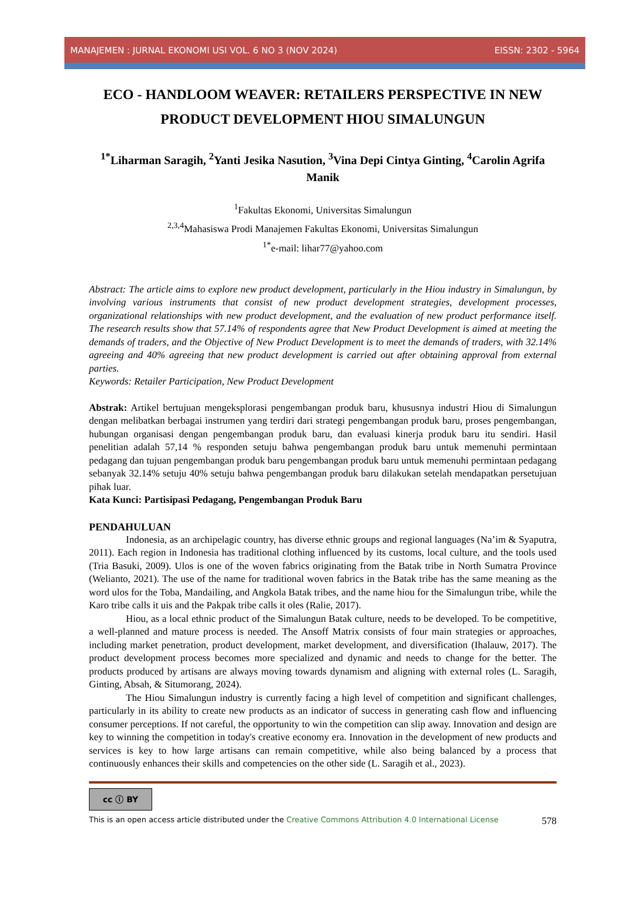MANAJEMEN : JURNAL EKONOMI USI VOL. 6 NO 3 (NOV 2024) EISSN: 2302 - 5964
ECO - HANDLOOM WEAVER: RETAILERS PERSPECTIVE IN NEW PRODUCT DEVELOPMENT HIOU SIMALUNGUN
<sup>1*</sup>Liharman Saragih, <sup>2</sup>Yanti Jesika Nasution, <sup>3</sup>Vina Depi Cintya Ginting, <sup>4</sup>Carolin Agrifa Manik
<sup>1</sup> Fakultas Ekonomi, Universitas Simalungun
<sup>2,3,4</sup>Mahasiswa Prodi Manajemen Fakultas Ekonomi, Universitas Simalungun
<sup>1*</sup>e-mail: lihar77@yahoo.com
Abstract: The article aims to explore new product development, particularly in the Hiou industry in Simalungun, by involving various instruments that consist of new product development strategies, development processes, organizational relationships with new product development, and the evaluation of new product performance itself. The research results show that 57.14% of respondents agree that New Product Development is aimed at meeting the demands of traders, and the Objective of New Product Development is to meet the demands of traders, with 32.14% agreeing and 40% agreeing that new product development is carried out after obtaining approval from external parties.
Keywords: Retailer Participation, New Product Development
Abstrak: Artikel bertujuan mengeksplorasi pengembangan produk baru, khususnya industri Hiou di Simalungun dengan melibatkan berbagai instrumen yang terdiri dari strategi pengembangan produk baru, proses pengembangan, hubungan organisasi dengan pengembangan produk baru, dan evaluasi kinerja produk baru itu sendiri. Hasil penelitian adalah 57,14 % responden setuju bahwa pengembangan produk baru untuk memenuhi permintaan pedagang dan tujuan pengembangan produk baru pengembangan produk baru untuk memenuhi permintaan pedagang sebanyak 32.14% setuju 40% setuju bahwa pengembangan produk baru dilakukan setelah mendapatkan persetujuan pihak luar.
Kata Kunci: Partisipasi Pedagang, Pengembangan Produk Baru
PENDAHULUAN
Indonesia, as an archipelagic country, has diverse ethnic groups and regional languages (Na’im & Syaputra, 2011). Each region in Indonesia has traditional clothing influenced by its customs, local culture, and the tools used (Tria Basuki, 2009). Ulos is one of the woven fabrics originating from the Batak tribe in North Sumatra Province (Welianto, 2021). The use of the name for traditional woven fabrics in the Batak tribe has the same meaning as the word ulos for the Toba, Mandailing, and Angkola Batak tribes, and the name hiou for the Simalungun tribe, while the Karo tribe calls it uis and the Pakpak tribe calls it oles (Ralie, 2017).
Hiou, as a local ethnic product of the Simalungun Batak culture, needs to be developed. To be competitive, a well-planned and mature process is needed. The Ansoff Matrix consists of four main strategies or approaches, including market penetration, product development, market development, and diversification (Ihalauw, 2017). The product development process becomes more specialized and dynamic and needs to change for the better. The products produced by artisans are always moving towards dynamism and aligning with external roles (L. Saragih, Ginting, Absah, & Situmorang, 2024).
The Hiou Simalungun industry is currently facing a high level of competition and significant challenges, particularly in its ability to create new products as an indicator of success in generating cash flow and influencing consumer perceptions. If not careful, the opportunity to win the competition can slip away. Innovation and design are key to winning the competition in today's creative economy era. Innovation in the development of new products and services is key to how large artisans can remain competitive, while also being balanced by a process that continuously enhances their skills and competencies on the other side (L. Saragih et al., 2023).
cc ⓘ BY
This is an open access article distributed under the Creative Commons Attribution 4.0 International License 578